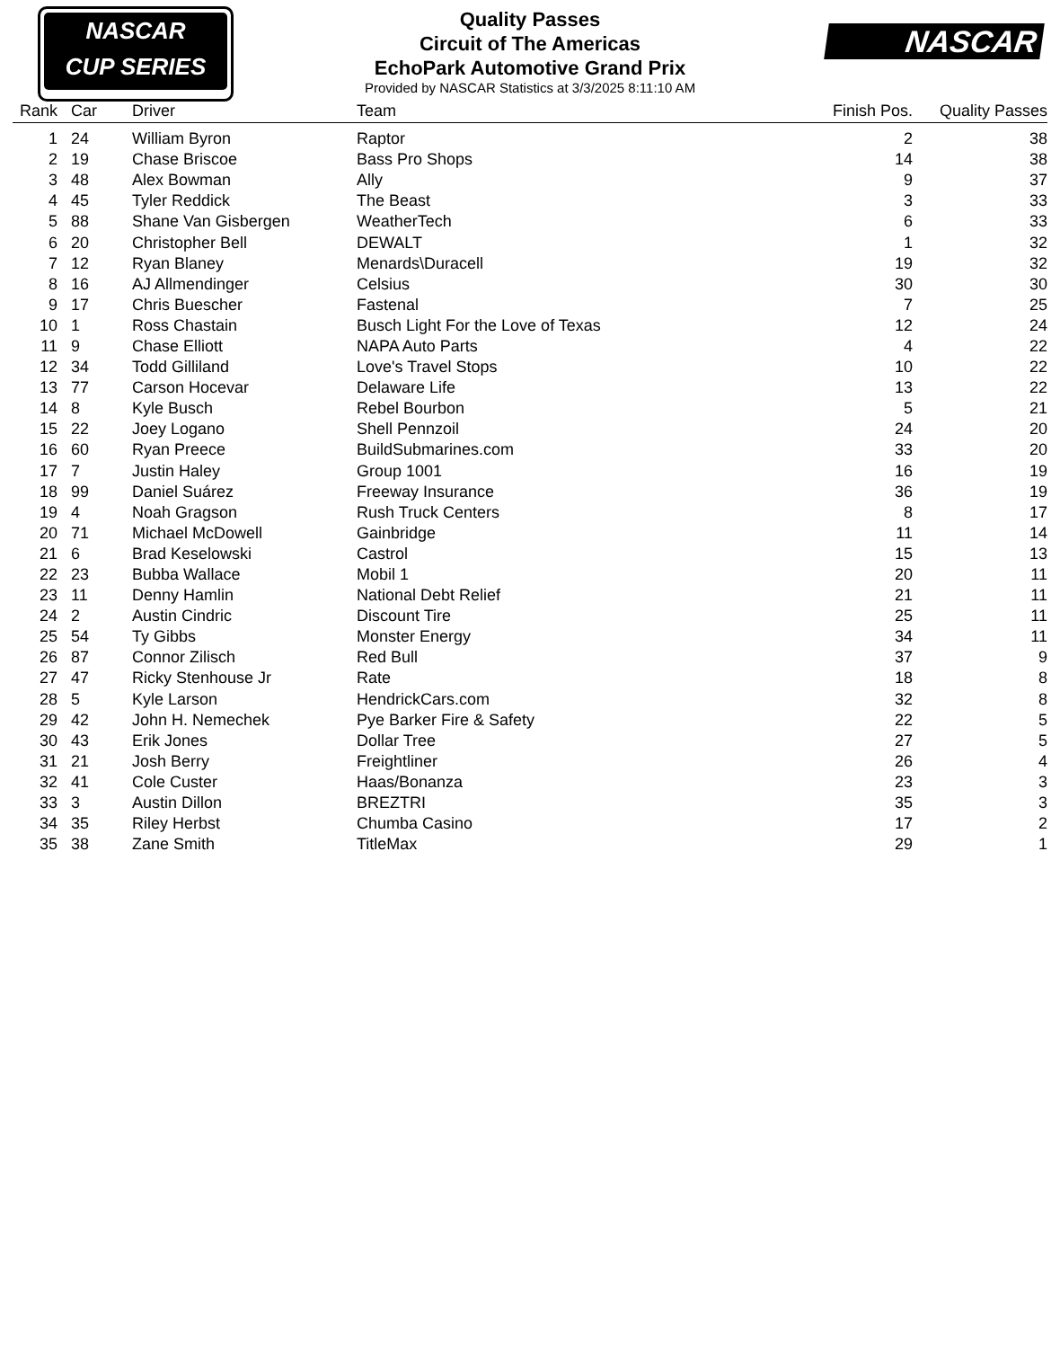NASCAR
CUP SERIES
Quality Passes
Circuit of The Americas
EchoPark Automotive Grand Prix
Provided by NASCAR Statistics at 3/3/2025 8:11:10 AM
NASCAR
| Rank | | Car | Driver | Team | Finish Pos. | Quality Passes |
| --- | --- | --- | --- | --- | --- | --- |
| 1 | | 24 | William Byron | Raptor | 2 | 38 |
| 2 | | 19 | Chase Briscoe | Bass Pro Shops | 14 | 38 |
| 3 | | 48 | Alex Bowman | Ally | 9 | 37 |
| 4 | | 45 | Tyler Reddick | The Beast | 3 | 33 |
| 5 | | 88 | Shane Van Gisbergen | WeatherTech | 6 | 33 |
| 6 | | 20 | Christopher Bell | DEWALT | 1 | 32 |
| 7 | | 12 | Ryan Blaney | Menards\Duracell | 19 | 32 |
| 8 | | 16 | AJ Allmendinger | Celsius | 30 | 30 |
| 9 | | 17 | Chris Buescher | Fastenal | 7 | 25 |
| 10 | | 1 | Ross Chastain | Busch Light For the Love of Texas | 12 | 24 |
| 11 | | 9 | Chase Elliott | NAPA Auto Parts | 4 | 22 |
| 12 | | 34 | Todd Gilliland | Love's Travel Stops | 10 | 22 |
| 13 | | 77 | Carson Hocevar | Delaware Life | 13 | 22 |
| 14 | | 8 | Kyle Busch | Rebel Bourbon | 5 | 21 |
| 15 | | 22 | Joey Logano | Shell Pennzoil | 24 | 20 |
| 16 | | 60 | Ryan Preece | BuildSubmarines.com | 33 | 20 |
| 17 | | 7 | Justin Haley | Group 1001 | 16 | 19 |
| 18 | | 99 | Daniel Suárez | Freeway Insurance | 36 | 19 |
| 19 | | 4 | Noah Gragson | Rush Truck Centers | 8 | 17 |
| 20 | | 71 | Michael McDowell | Gainbridge | 11 | 14 |
| 21 | | 6 | Brad Keselowski | Castrol | 15 | 13 |
| 22 | | 23 | Bubba Wallace | Mobil 1 | 20 | 11 |
| 23 | | 11 | Denny Hamlin | National Debt Relief | 21 | 11 |
| 24 | | 2 | Austin Cindric | Discount Tire | 25 | 11 |
| 25 | | 54 | Ty Gibbs | Monster Energy | 34 | 11 |
| 26 | | 87 | Connor Zilisch | Red Bull | 37 | 9 |
| 27 | | 47 | Ricky Stenhouse Jr | Rate | 18 | 8 |
| 28 | | 5 | Kyle Larson | HendrickCars.com | 32 | 8 |
| 29 | | 42 | John H. Nemechek | Pye Barker Fire & Safety | 22 | 5 |
| 30 | | 43 | Erik Jones | Dollar Tree | 27 | 5 |
| 31 | | 21 | Josh Berry | Freightliner | 26 | 4 |
| 32 | | 41 | Cole Custer | Haas/Bonanza | 23 | 3 |
| 33 | | 3 | Austin Dillon | BREZTRI | 35 | 3 |
| 34 | | 35 | Riley Herbst | Chumba Casino | 17 | 2 |
| 35 | | 38 | Zane Smith | TitleMax | 29 | 1 |